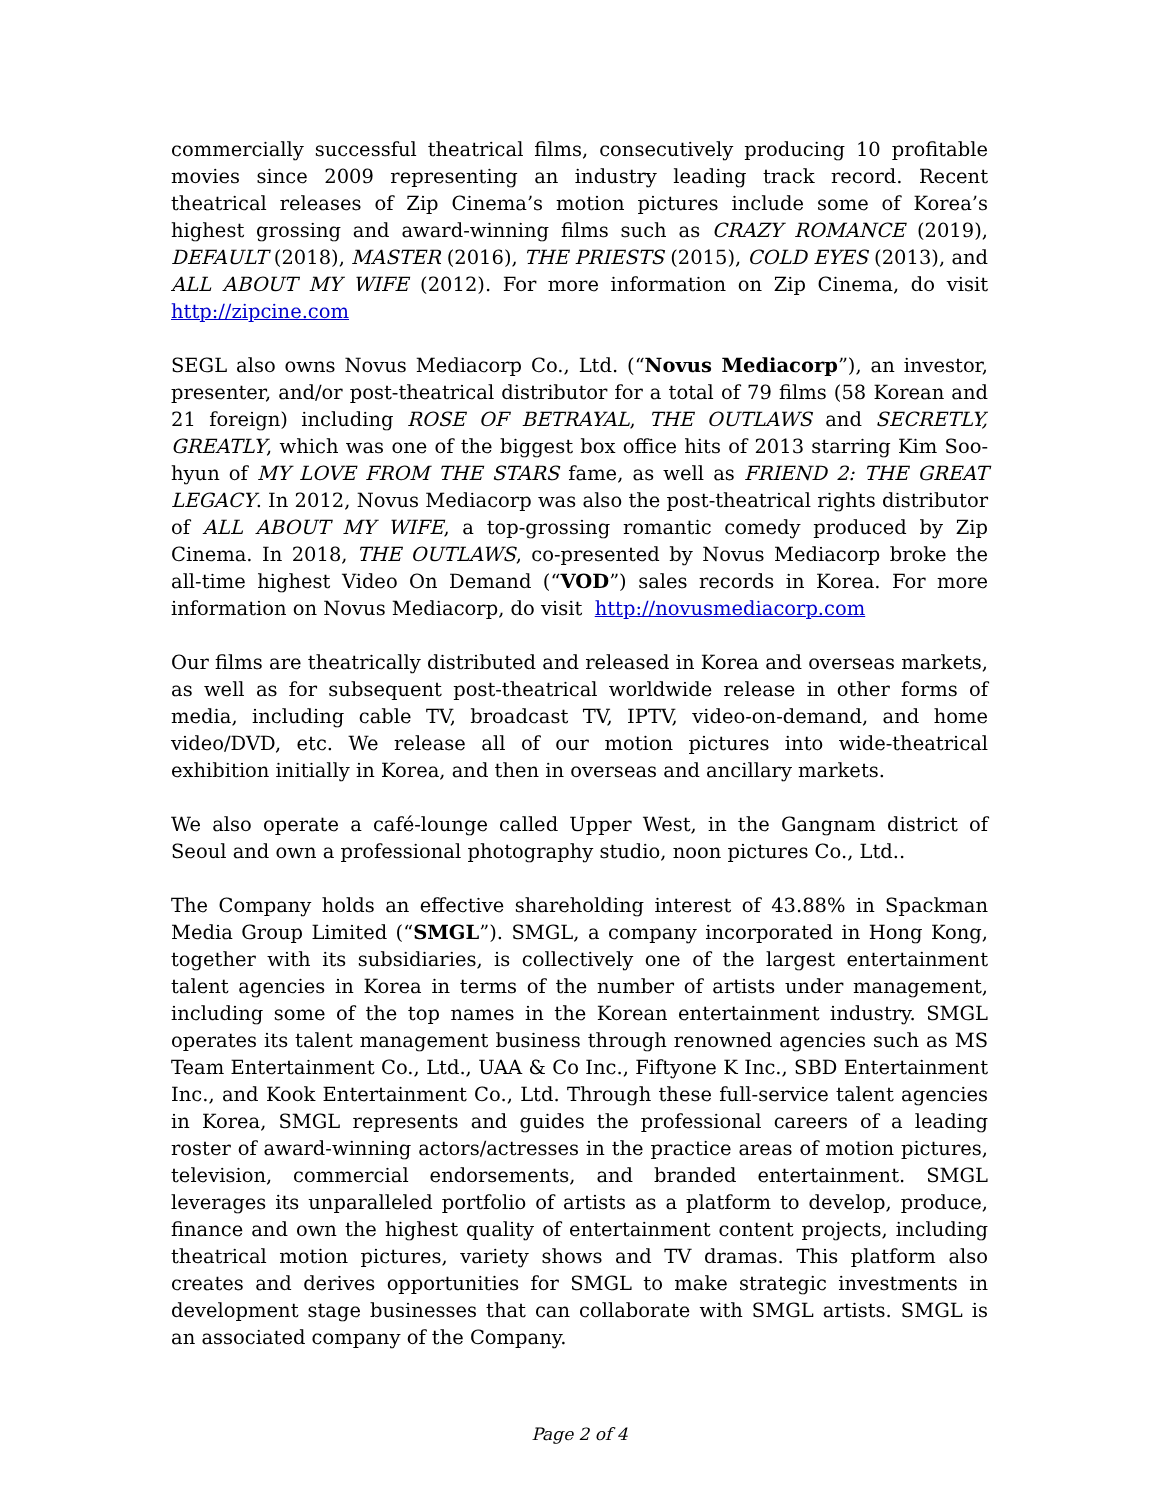commercially successful theatrical films, consecutively producing 10 profitable movies since 2009 representing an industry leading track record. Recent theatrical releases of Zip Cinema’s motion pictures include some of Korea’s highest grossing and award-winning films such as CRAZY ROMANCE (2019), DEFAULT (2018), MASTER (2016), THE PRIESTS (2015), COLD EYES (2013), and ALL ABOUT MY WIFE (2012). For more information on Zip Cinema, do visit http://zipcine.com
SEGL also owns Novus Mediacorp Co., Ltd. (“Novus Mediacorp”), an investor, presenter, and/or post-theatrical distributor for a total of 79 films (58 Korean and 21 foreign) including ROSE OF BETRAYAL, THE OUTLAWS and SECRETLY, GREATLY, which was one of the biggest box office hits of 2013 starring Kim Soo-hyun of MY LOVE FROM THE STARS fame, as well as FRIEND 2: THE GREAT LEGACY. In 2012, Novus Mediacorp was also the post-theatrical rights distributor of ALL ABOUT MY WIFE, a top-grossing romantic comedy produced by Zip Cinema. In 2018, THE OUTLAWS, co-presented by Novus Mediacorp broke the all-time highest Video On Demand (“VOD”) sales records in Korea. For more information on Novus Mediacorp, do visit http://novusmediacorp.com
Our films are theatrically distributed and released in Korea and overseas markets, as well as for subsequent post-theatrical worldwide release in other forms of media, including cable TV, broadcast TV, IPTV, video-on-demand, and home video/DVD, etc. We release all of our motion pictures into wide-theatrical exhibition initially in Korea, and then in overseas and ancillary markets.
We also operate a café-lounge called Upper West, in the Gangnam district of Seoul and own a professional photography studio, noon pictures Co., Ltd..
The Company holds an effective shareholding interest of 43.88% in Spackman Media Group Limited (“SMGL”). SMGL, a company incorporated in Hong Kong, together with its subsidiaries, is collectively one of the largest entertainment talent agencies in Korea in terms of the number of artists under management, including some of the top names in the Korean entertainment industry. SMGL operates its talent management business through renowned agencies such as MS Team Entertainment Co., Ltd., UAA & Co Inc., Fiftyone K Inc., SBD Entertainment Inc., and Kook Entertainment Co., Ltd. Through these full-service talent agencies in Korea, SMGL represents and guides the professional careers of a leading roster of award-winning actors/actresses in the practice areas of motion pictures, television, commercial endorsements, and branded entertainment. SMGL leverages its unparalleled portfolio of artists as a platform to develop, produce, finance and own the highest quality of entertainment content projects, including theatrical motion pictures, variety shows and TV dramas. This platform also creates and derives opportunities for SMGL to make strategic investments in development stage businesses that can collaborate with SMGL artists. SMGL is an associated company of the Company.
Page 2 of 4